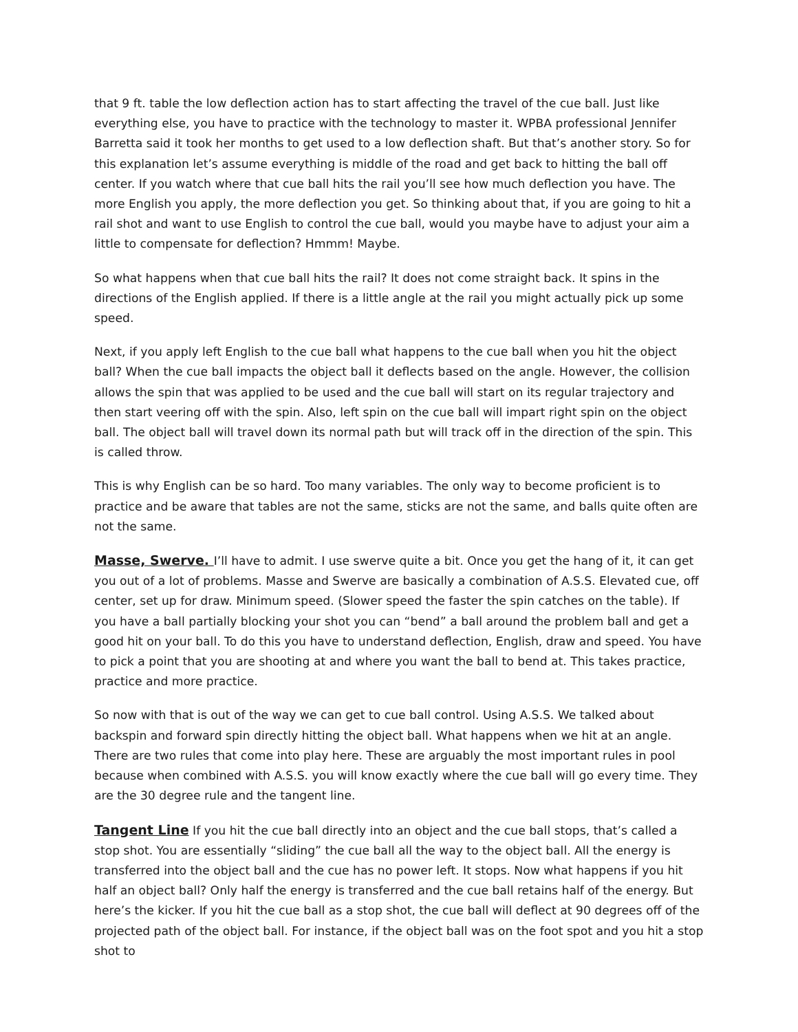that 9 ft. table the low deflection action has to start affecting the travel of the cue ball. Just like everything else, you have to practice with the technology to master it. WPBA professional Jennifer Barretta said it took her months to get used to a low deflection shaft. But that’s another story. So for this explanation let’s assume everything is middle of the road and get back to hitting the ball off center. If you watch where that cue ball hits the rail you’ll see how much deflection you have. The more English you apply, the more deflection you get. So thinking about that, if you are going to hit a rail shot and want to use English to control the cue ball, would you maybe have to adjust your aim a little to compensate for deflection? Hmmm! Maybe.
So what happens when that cue ball hits the rail? It does not come straight back. It spins in the directions of the English applied. If there is a little angle at the rail you might actually pick up some speed.
Next, if you apply left English to the cue ball what happens to the cue ball when you hit the object ball? When the cue ball impacts the object ball it deflects based on the angle. However, the collision allows the spin that was applied to be used and the cue ball will start on its regular trajectory and then start veering off with the spin. Also, left spin on the cue ball will impart right spin on the object ball. The object ball will travel down its normal path but will track off in the direction of the spin. This is called throw.
This is why English can be so hard. Too many variables. The only way to become proficient is to practice and be aware that tables are not the same, sticks are not the same, and balls quite often are not the same.
Masse, Swerve. I’ll have to admit. I use swerve quite a bit. Once you get the hang of it, it can get you out of a lot of problems. Masse and Swerve are basically a combination of A.S.S. Elevated cue, off center, set up for draw. Minimum speed. (Slower speed the faster the spin catches on the table). If you have a ball partially blocking your shot you can “bend” a ball around the problem ball and get a good hit on your ball. To do this you have to understand deflection, English, draw and speed. You have to pick a point that you are shooting at and where you want the ball to bend at. This takes practice, practice and more practice.
So now with that is out of the way we can get to cue ball control. Using A.S.S. We talked about backspin and forward spin directly hitting the object ball. What happens when we hit at an angle. There are two rules that come into play here. These are arguably the most important rules in pool because when combined with A.S.S. you will know exactly where the cue ball will go every time. They are the 30 degree rule and the tangent line.
Tangent Line If you hit the cue ball directly into an object and the cue ball stops, that’s called a stop shot. You are essentially “sliding” the cue ball all the way to the object ball. All the energy is transferred into the object ball and the cue has no power left. It stops. Now what happens if you hit half an object ball? Only half the energy is transferred and the cue ball retains half of the energy. But here’s the kicker. If you hit the cue ball as a stop shot, the cue ball will deflect at 90 degrees off of the projected path of the object ball. For instance, if the object ball was on the foot spot and you hit a stop shot to